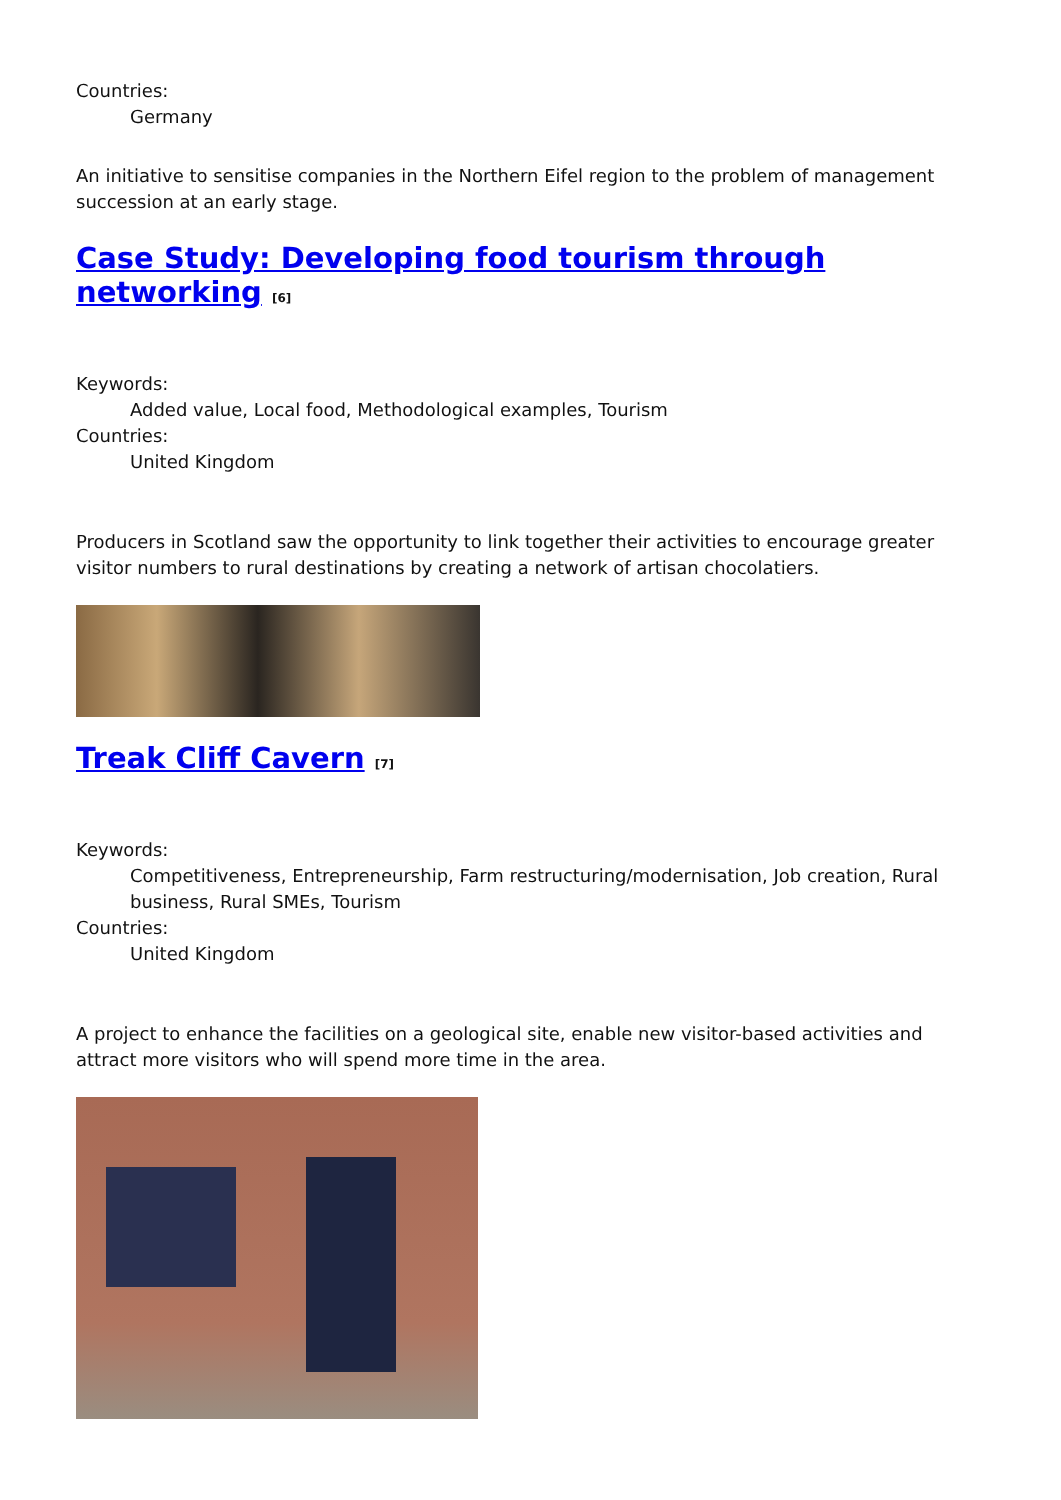Countries:
Germany
An initiative to sensitise companies in the Northern Eifel region to the problem of management succession at an early stage.
Case Study: Developing food tourism through networking <sup>[6]</sup>
Keywords:
Added value, Local food, Methodological examples, Tourism
Countries:
United Kingdom
Producers in Scotland saw the opportunity to link together their activities to encourage greater visitor numbers to rural destinations by creating a network of artisan chocolatiers.
Treak Cliff Cavern <sup>[7]</sup>
Keywords:
Competitiveness, Entrepreneurship, Farm restructuring/modernisation, Job creation, Rural business, Rural SMEs, Tourism
Countries:
United Kingdom
A project to enhance the facilities on a geological site, enable new visitor-based activities and attract more visitors who will spend more time in the area.